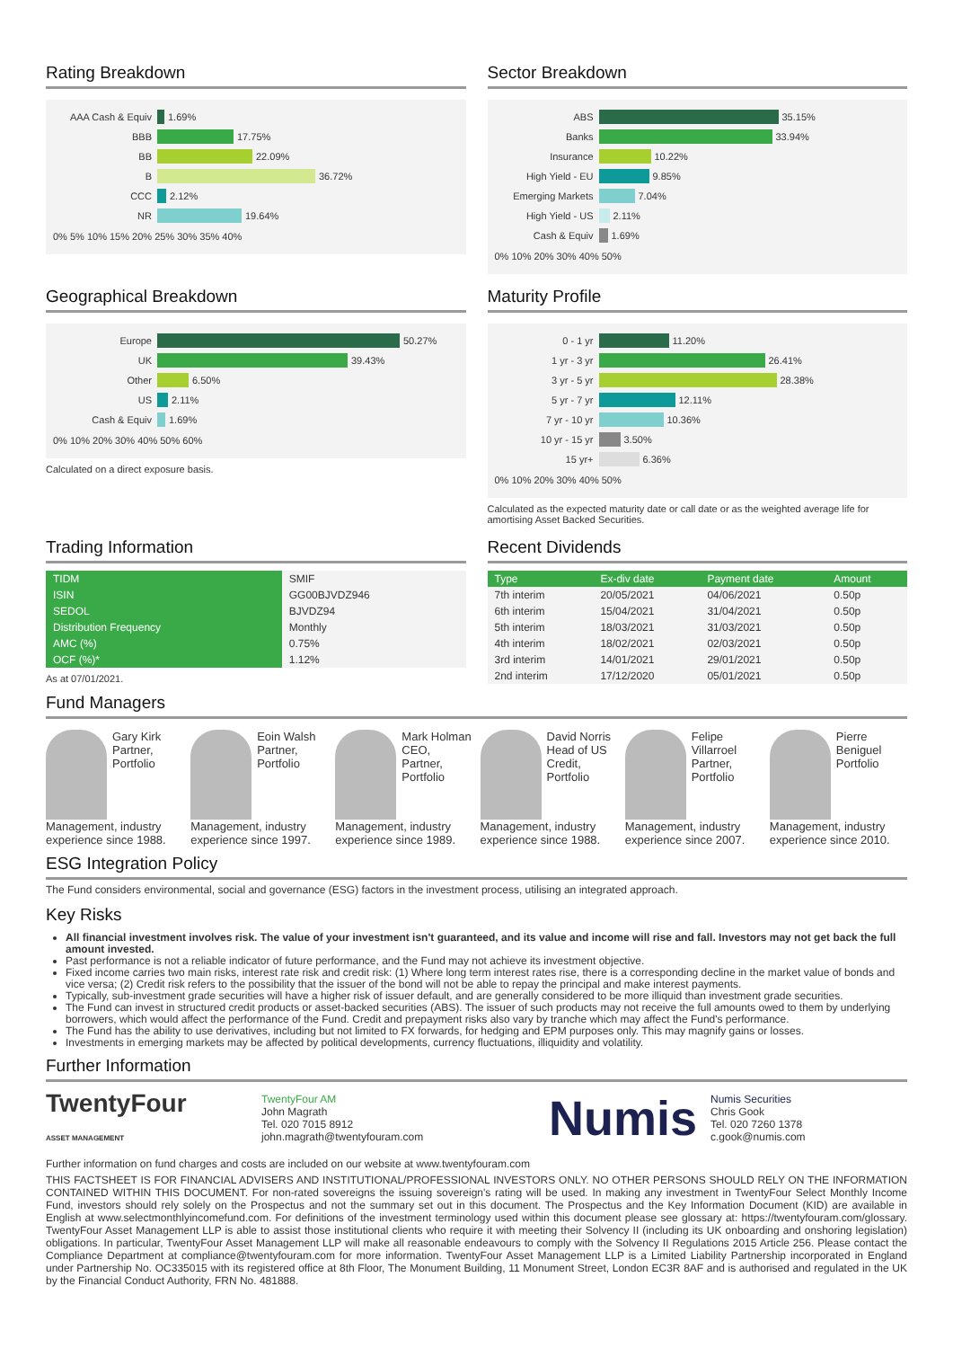Rating Breakdown
AAA Cash & Equiv 1.69%
BBB 17.75%
BB 22.09%
B 36.72%
CCC 2.12%
NR 19.64%
0% 5% 10% 15% 20% 25% 30% 35% 40%
Sector Breakdown
ABS 35.15%
Banks 33.94%
Insurance 10.22%
High Yield - EU 9.85%
Emerging Markets 7.04%
High Yield - US 2.11%
Cash & Equiv 1.69%
0% 10% 20% 30% 40% 50%
Geographical Breakdown
Europe 50.27%
UK 39.43%
Other 6.50%
US 2.11%
Cash & Equiv 1.69%
0% 10% 20% 30% 40% 50% 60%
Calculated on a direct exposure basis.
Maturity Profile
0 - 1 yr 11.20%
1 yr - 3 yr 26.41%
3 yr - 5 yr 28.38%
5 yr - 7 yr 12.11%
7 yr - 10 yr 10.36%
10 yr - 15 yr 3.50%
15 yr+ 6.36%
0% 10% 20% 30% 40% 50%
Calculated as the expected maturity date or call date or as the weighted average life for amortising Asset Backed Securities.
Trading Information
| TIDM | SMIF |
| ISIN | GG00BJVDZ946 |
| SEDOL | BJVDZ94 |
| Distribution Frequency | Monthly |
| AMC (%) | 0.75% |
| OCF (%)* | 1.12% |
As at 07/01/2021.
Recent Dividends
| Type | Ex-div date | Payment date | Amount |
| --- | --- | --- | --- |
| 7th interim | 20/05/2021 | 04/06/2021 | 0.50p |
| 6th interim | 15/04/2021 | 31/04/2021 | 0.50p |
| 5th interim | 18/03/2021 | 31/03/2021 | 0.50p |
| 4th interim | 18/02/2021 | 02/03/2021 | 0.50p |
| 3rd interim | 14/01/2021 | 29/01/2021 | 0.50p |
| 2nd interim | 17/12/2020 | 05/01/2021 | 0.50p |
Fund Managers
Gary Kirk
Partner, Portfolio Management, industry experience since 1988.
Eoin Walsh
Partner, Portfolio Management, industry experience since 1997.
Mark Holman
CEO, Partner, Portfolio Management, industry experience since 1989.
David Norris
Head of US Credit, Portfolio Management, industry experience since 1988.
Felipe Villarroel
Partner, Portfolio Management, industry experience since 2007.
Pierre Beniguel
Portfolio Management, industry experience since 2010.
ESG Integration Policy
The Fund considers environmental, social and governance (ESG) factors in the investment process, utilising an integrated approach.
Key Risks
All financial investment involves risk. The value of your investment isn't guaranteed, and its value and income will rise and fall. Investors may not get back the full amount invested.
Past performance is not a reliable indicator of future performance, and the Fund may not achieve its investment objective.
Fixed income carries two main risks, interest rate risk and credit risk: (1) Where long term interest rates rise, there is a corresponding decline in the market value of bonds and vice versa; (2) Credit risk refers to the possibility that the issuer of the bond will not be able to repay the principal and make interest payments.
Typically, sub-investment grade securities will have a higher risk of issuer default, and are generally considered to be more illiquid than investment grade securities.
The Fund can invest in structured credit products or asset-backed securities (ABS). The issuer of such products may not receive the full amounts owed to them by underlying borrowers, which would affect the performance of the Fund. Credit and prepayment risks also vary by tranche which may affect the Fund's performance.
The Fund has the ability to use derivatives, including but not limited to FX forwards, for hedging and EPM purposes only. This may magnify gains or losses.
Investments in emerging markets may be affected by political developments, currency fluctuations, illiquidity and volatility.
Further Information
TwentyFour
ASSET MANAGEMENT
TwentyFour AM
John Magrath
Tel. 020 7015 8912
john.magrath@twentyfouram.com
Numis
Numis Securities
Chris Gook
Tel. 020 7260 1378
c.gook@numis.com
Further information on fund charges and costs are included on our website at www.twentyfouram.com
THIS FACTSHEET IS FOR FINANCIAL ADVISERS AND INSTITUTIONAL/PROFESSIONAL INVESTORS ONLY. NO OTHER PERSONS SHOULD RELY ON THE INFORMATION CONTAINED WITHIN THIS DOCUMENT. For non-rated sovereigns the issuing sovereign's rating will be used. In making any investment in TwentyFour Select Monthly Income Fund, investors should rely solely on the Prospectus and not the summary set out in this document. The Prospectus and the Key Information Document (KID) are available in English at www.selectmonthlyincomefund.com. For definitions of the investment terminology used within this document please see glossary at: https://twentyfouram.com/glossary. TwentyFour Asset Management LLP is able to assist those institutional clients who require it with meeting their Solvency II (including its UK onboarding and onshoring legislation) obligations. In particular, TwentyFour Asset Management LLP will make all reasonable endeavours to comply with the Solvency II Regulations 2015 Article 256. Please contact the Compliance Department at compliance@twentyfouram.com for more information. TwentyFour Asset Management LLP is a Limited Liability Partnership incorporated in England under Partnership No. OC335015 with its registered office at 8th Floor, The Monument Building, 11 Monument Street, London EC3R 8AF and is authorised and regulated in the UK by the Financial Conduct Authority, FRN No. 481888.